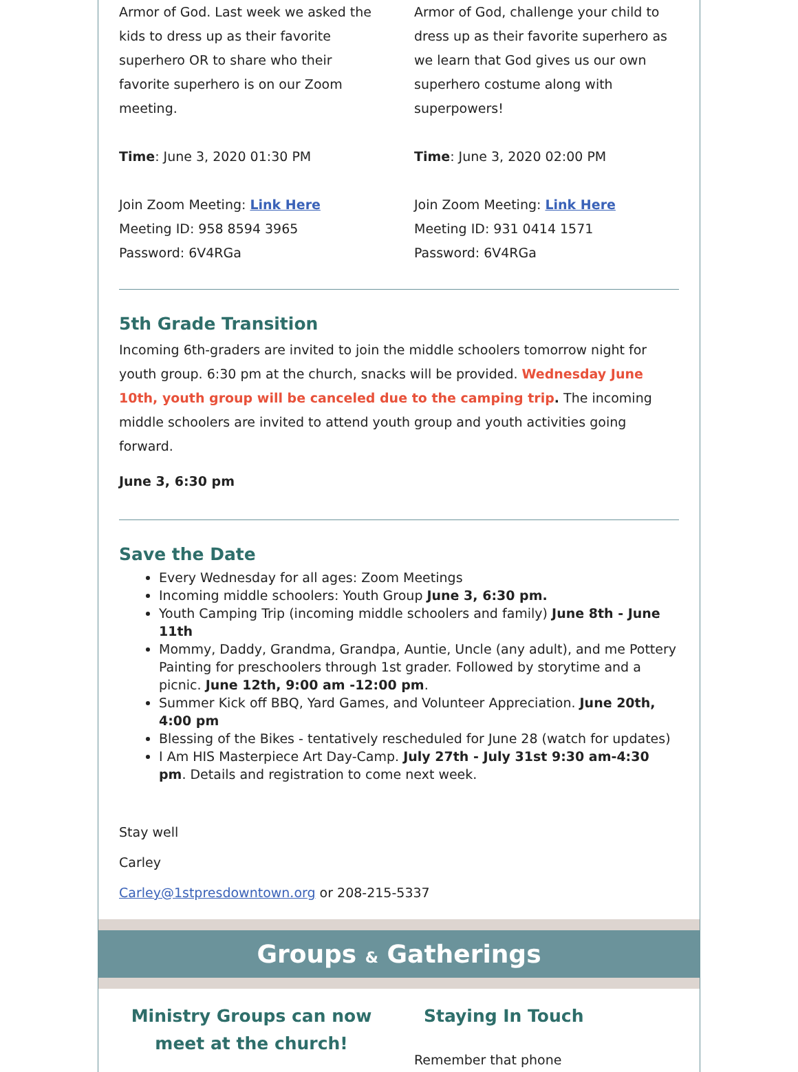Armor of God. Last week we asked the kids to dress up as their favorite superhero OR to share who their favorite superhero is on our Zoom meeting.
Time: June 3, 2020 01:30 PM
Join Zoom Meeting: Link Here
Meeting ID: 958 8594 3965
Password: 6V4RGa
Armor of God, challenge your child to dress up as their favorite superhero as we learn that God gives us our own superhero costume along with superpowers!
Time: June 3, 2020 02:00 PM
Join Zoom Meeting: Link Here
Meeting ID: 931 0414 1571
Password: 6V4RGa
5th Grade Transition
Incoming 6th-graders are invited to join the middle schoolers tomorrow night for youth group. 6:30 pm at the church, snacks will be provided. Wednesday June 10th, youth group will be canceled due to the camping trip. The incoming middle schoolers are invited to attend youth group and youth activities going forward.
June 3, 6:30 pm
Save the Date
Every Wednesday for all ages: Zoom Meetings
Incoming middle schoolers: Youth Group June 3, 6:30 pm.
Youth Camping Trip (incoming middle schoolers and family) June 8th - June 11th
Mommy, Daddy, Grandma, Grandpa, Auntie, Uncle (any adult), and me Pottery Painting for preschoolers through 1st grader. Followed by storytime and a picnic. June 12th, 9:00 am -12:00 pm.
Summer Kick off BBQ, Yard Games, and Volunteer Appreciation. June 20th, 4:00 pm
Blessing of the Bikes - tentatively rescheduled for June 28 (watch for updates)
I Am HIS Masterpiece Art Day-Camp. July 27th - July 31st 9:30 am-4:30 pm. Details and registration to come next week.
Stay well
Carley
Carley@1stpresdowntown.org or 208-215-5337
Groups & Gatherings
Ministry Groups can now meet at the church!
Staying In Touch
Remember that phone